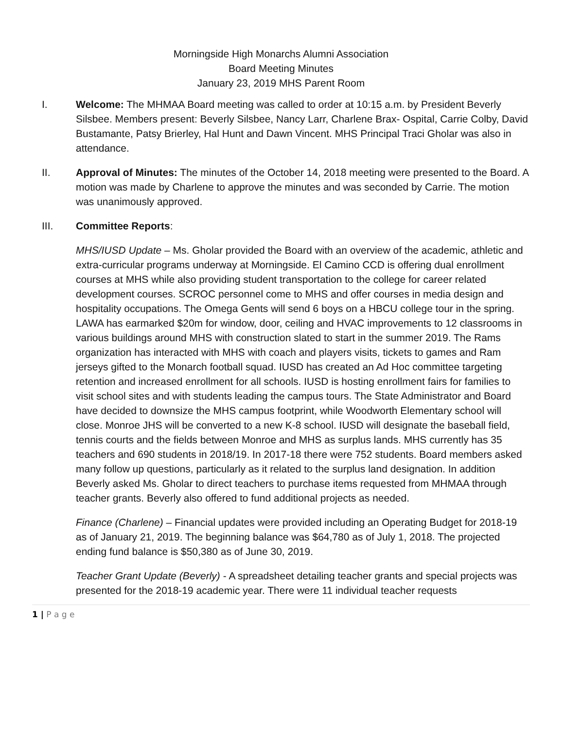Morningside High Monarchs Alumni Association
Board Meeting Minutes
January 23, 2019 MHS Parent Room
I. Welcome: The MHMAA Board meeting was called to order at 10:15 a.m. by President Beverly Silsbee. Members present: Beverly Silsbee, Nancy Larr, Charlene Brax- Ospital, Carrie Colby, David Bustamante, Patsy Brierley, Hal Hunt and Dawn Vincent. MHS Principal Traci Gholar was also in attendance.
II. Approval of Minutes: The minutes of the October 14, 2018 meeting were presented to the Board. A motion was made by Charlene to approve the minutes and was seconded by Carrie. The motion was unanimously approved.
III. Committee Reports:
MHS/IUSD Update – Ms. Gholar provided the Board with an overview of the academic, athletic and extra-curricular programs underway at Morningside. El Camino CCD is offering dual enrollment courses at MHS while also providing student transportation to the college for career related development courses. SCROC personnel come to MHS and offer courses in media design and hospitality occupations. The Omega Gents will send 6 boys on a HBCU college tour in the spring. LAWA has earmarked $20m for window, door, ceiling and HVAC improvements to 12 classrooms in various buildings around MHS with construction slated to start in the summer 2019. The Rams organization has interacted with MHS with coach and players visits, tickets to games and Ram jerseys gifted to the Monarch football squad. IUSD has created an Ad Hoc committee targeting retention and increased enrollment for all schools. IUSD is hosting enrollment fairs for families to visit school sites and with students leading the campus tours. The State Administrator and Board have decided to downsize the MHS campus footprint, while Woodworth Elementary school will close. Monroe JHS will be converted to a new K-8 school. IUSD will designate the baseball field, tennis courts and the fields between Monroe and MHS as surplus lands. MHS currently has 35 teachers and 690 students in 2018/19. In 2017-18 there were 752 students. Board members asked many follow up questions, particularly as it related to the surplus land designation. In addition Beverly asked Ms. Gholar to direct teachers to purchase items requested from MHMAA through teacher grants. Beverly also offered to fund additional projects as needed.
Finance (Charlene) – Financial updates were provided including an Operating Budget for 2018-19 as of January 21, 2019. The beginning balance was $64,780 as of July 1, 2018. The projected ending fund balance is $50,380 as of June 30, 2019.
Teacher Grant Update (Beverly) - A spreadsheet detailing teacher grants and special projects was presented for the 2018-19 academic year. There were 11 individual teacher requests
1 | P a g e